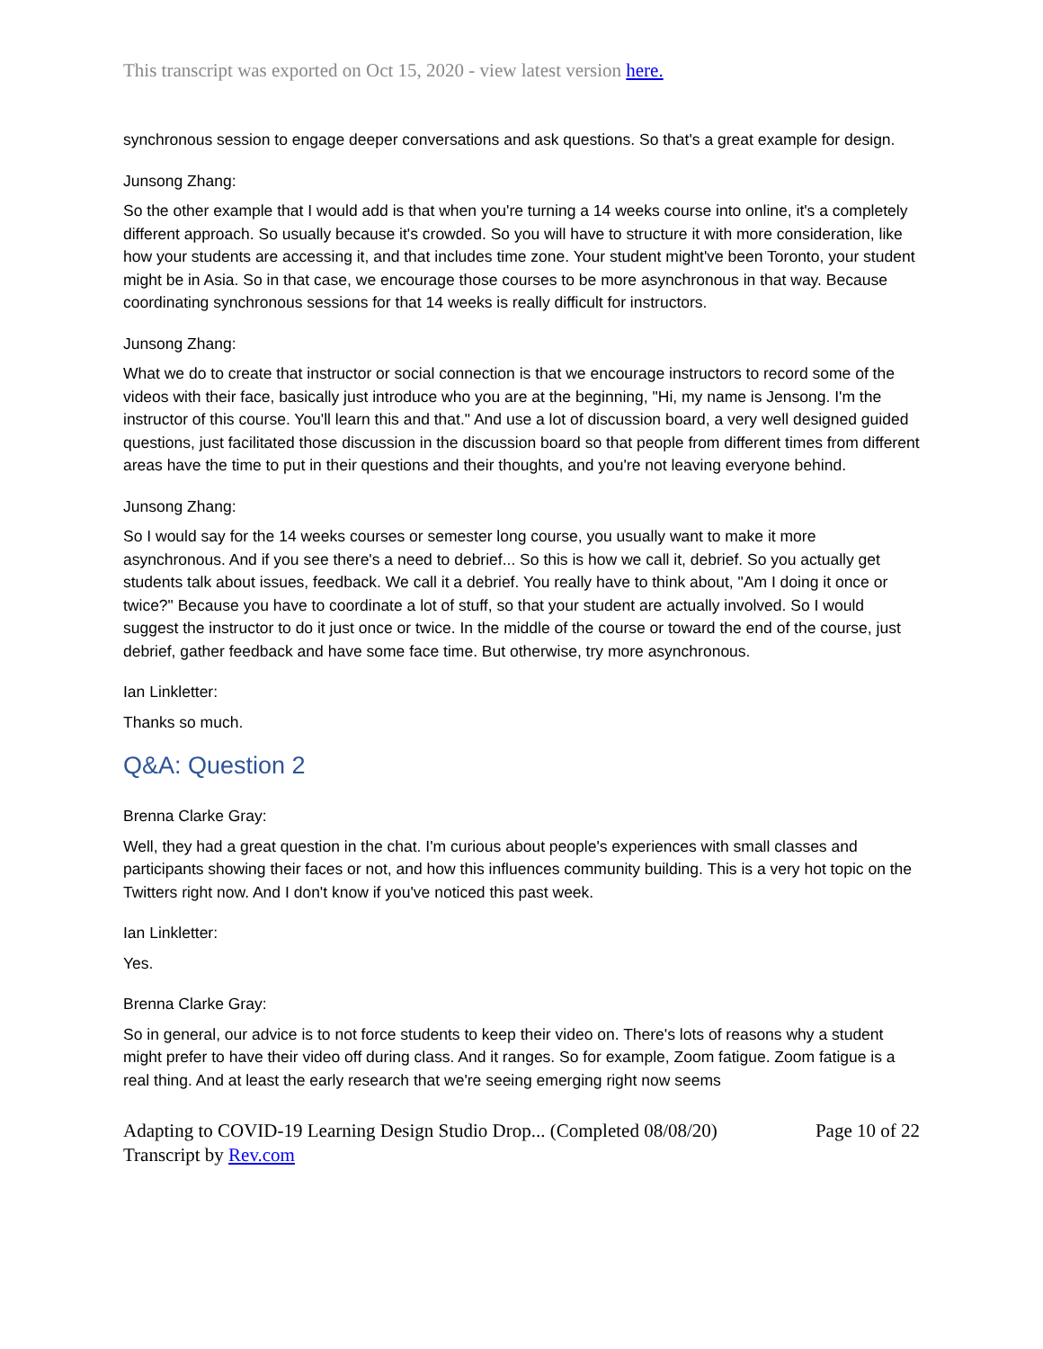This transcript was exported on Oct 15, 2020 - view latest version here.
synchronous session to engage deeper conversations and ask questions. So that's a great example for design.
Junsong Zhang:
So the other example that I would add is that when you're turning a 14 weeks course into online, it's a completely different approach. So usually because it's crowded. So you will have to structure it with more consideration, like how your students are accessing it, and that includes time zone. Your student might've been Toronto, your student might be in Asia. So in that case, we encourage those courses to be more asynchronous in that way. Because coordinating synchronous sessions for that 14 weeks is really difficult for instructors.
Junsong Zhang:
What we do to create that instructor or social connection is that we encourage instructors to record some of the videos with their face, basically just introduce who you are at the beginning, "Hi, my name is Jensong. I'm the instructor of this course. You'll learn this and that." And use a lot of discussion board, a very well designed guided questions, just facilitated those discussion in the discussion board so that people from different times from different areas have the time to put in their questions and their thoughts, and you're not leaving everyone behind.
Junsong Zhang:
So I would say for the 14 weeks courses or semester long course, you usually want to make it more asynchronous. And if you see there's a need to debrief... So this is how we call it, debrief. So you actually get students talk about issues, feedback. We call it a debrief. You really have to think about, "Am I doing it once or twice?" Because you have to coordinate a lot of stuff, so that your student are actually involved. So I would suggest the instructor to do it just once or twice. In the middle of the course or toward the end of the course, just debrief, gather feedback and have some face time. But otherwise, try more asynchronous.
Ian Linkletter:
Thanks so much.
Q&A: Question 2
Brenna Clarke Gray:
Well, they had a great question in the chat. I'm curious about people's experiences with small classes and participants showing their faces or not, and how this influences community building. This is a very hot topic on the Twitters right now. And I don't know if you've noticed this past week.
Ian Linkletter:
Yes.
Brenna Clarke Gray:
So in general, our advice is to not force students to keep their video on. There's lots of reasons why a student might prefer to have their video off during class. And it ranges. So for example, Zoom fatigue. Zoom fatigue is a real thing. And at least the early research that we're seeing emerging right now seems
Adapting to COVID-19 Learning Design Studio Drop... (Completed 08/08/20) Page 10 of 22
Transcript by Rev.com